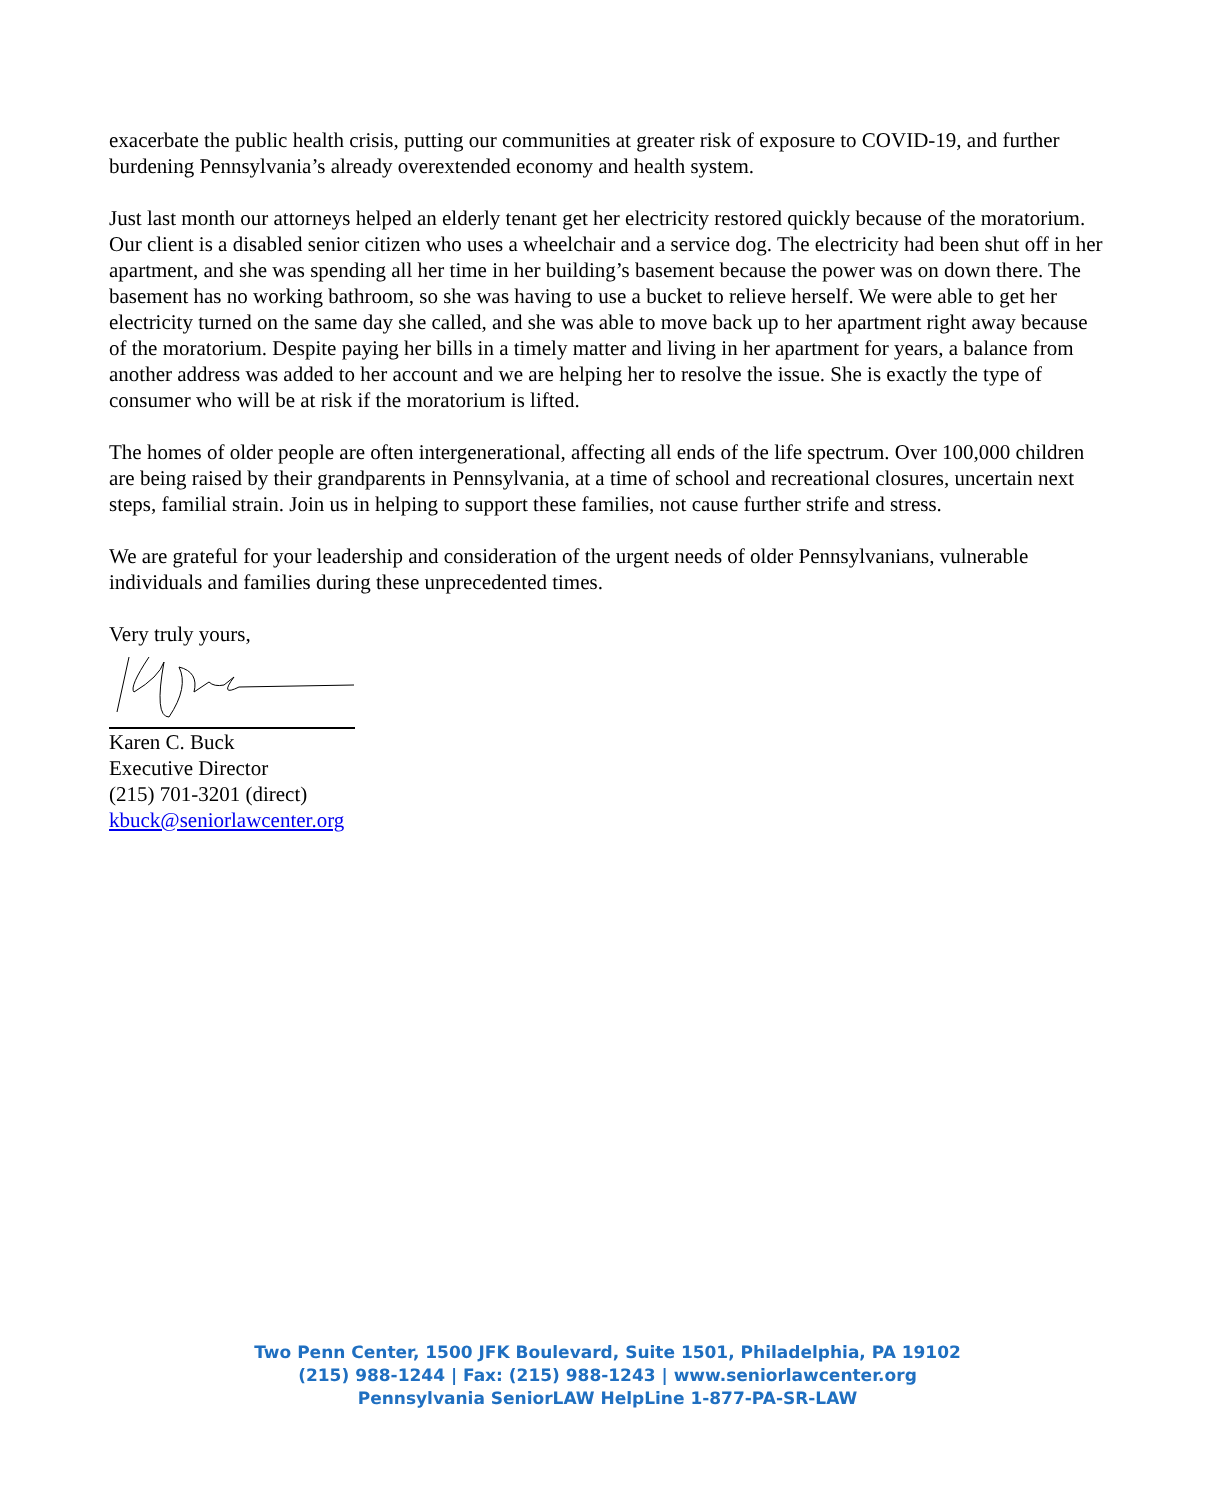exacerbate the public health crisis, putting our communities at greater risk of exposure to COVID-19, and further burdening Pennsylvania’s already overextended economy and health system.
Just last month our attorneys helped an elderly tenant get her electricity restored quickly because of the moratorium. Our client is a disabled senior citizen who uses a wheelchair and a service dog. The electricity had been shut off in her apartment, and she was spending all her time in her building’s basement because the power was on down there. The basement has no working bathroom, so she was having to use a bucket to relieve herself. We were able to get her electricity turned on the same day she called, and she was able to move back up to her apartment right away because of the moratorium. Despite paying her bills in a timely matter and living in her apartment for years, a balance from another address was added to her account and we are helping her to resolve the issue. She is exactly the type of consumer who will be at risk if the moratorium is lifted.
The homes of older people are often intergenerational, affecting all ends of the life spectrum. Over 100,000 children are being raised by their grandparents in Pennsylvania, at a time of school and recreational closures, uncertain next steps, familial strain. Join us in helping to support these families, not cause further strife and stress.
We are grateful for your leadership and consideration of the urgent needs of older Pennsylvanians, vulnerable individuals and families during these unprecedented times.
Very truly yours,
Karen C. Buck
Executive Director
(215) 701-3201 (direct)
kbuck@seniorlawcenter.org
Two Penn Center, 1500 JFK Boulevard, Suite 1501, Philadelphia, PA 19102
(215) 988-1244 | Fax: (215) 988-1243 | www.seniorlawcenter.org
Pennsylvania SeniorLAW HelpLine 1-877-PA-SR-LAW